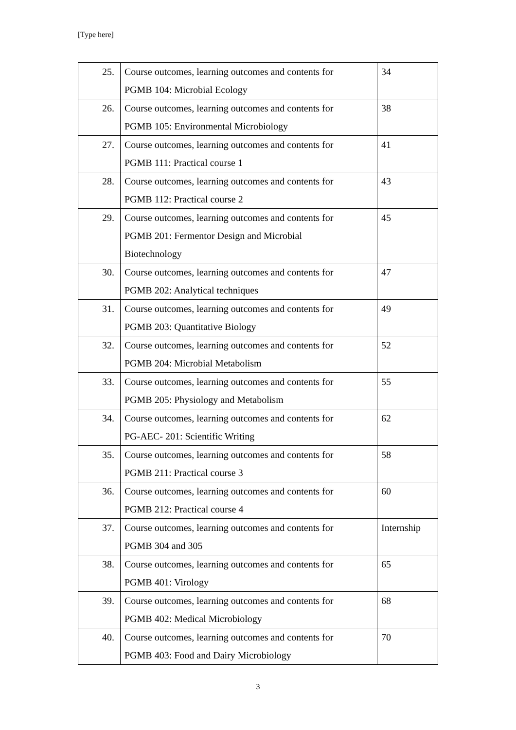[Type here]
| 25. | Course outcomes, learning outcomes and contents for PGMB 104: Microbial Ecology | 34 |
| 26. | Course outcomes, learning outcomes and contents for PGMB 105: Environmental Microbiology | 38 |
| 27. | Course outcomes, learning outcomes and contents for PGMB 111: Practical course 1 | 41 |
| 28. | Course outcomes, learning outcomes and contents for PGMB 112: Practical course 2 | 43 |
| 29. | Course outcomes, learning outcomes and contents for PGMB 201: Fermentor Design and Microbial Biotechnology | 45 |
| 30. | Course outcomes, learning outcomes and contents for PGMB 202: Analytical techniques | 47 |
| 31. | Course outcomes, learning outcomes and contents for PGMB 203: Quantitative Biology | 49 |
| 32. | Course outcomes, learning outcomes and contents for PGMB 204: Microbial Metabolism | 52 |
| 33. | Course outcomes, learning outcomes and contents for PGMB 205: Physiology and Metabolism | 55 |
| 34. | Course outcomes, learning outcomes and contents for PG-AEC- 201: Scientific Writing | 62 |
| 35. | Course outcomes, learning outcomes and contents for PGMB 211: Practical course 3 | 58 |
| 36. | Course outcomes, learning outcomes and contents for PGMB 212: Practical course 4 | 60 |
| 37. | Course outcomes, learning outcomes and contents for PGMB 304 and 305 | Internship |
| 38. | Course outcomes, learning outcomes and contents for PGMB 401: Virology | 65 |
| 39. | Course outcomes, learning outcomes and contents for PGMB 402: Medical Microbiology | 68 |
| 40. | Course outcomes, learning outcomes and contents for PGMB 403: Food and Dairy Microbiology | 70 |
3